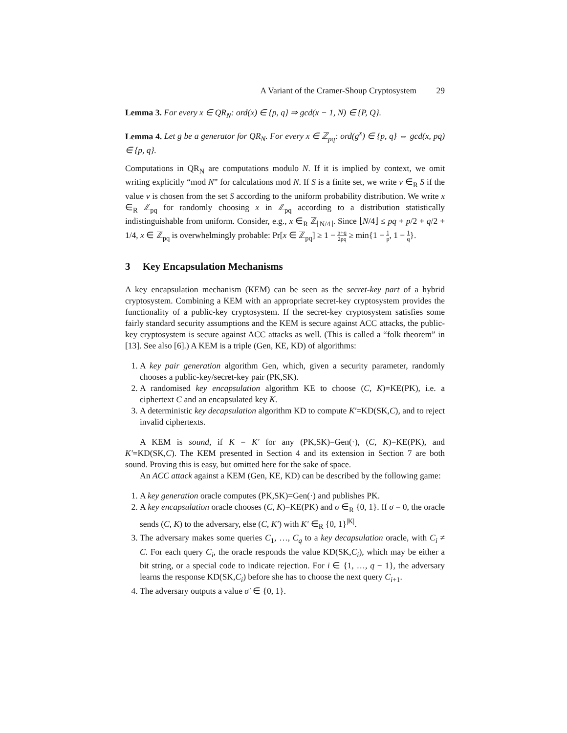A Variant of the Cramer-Shoup Cryptosystem 29
Lemma 3. For every x ∈ QR<sub>N</sub>: ord(x) ∈ {p, q} ⇒ gcd(x − 1, N) ∈ {P, Q}.
Lemma 4. Let g be a generator for QR<sub>N</sub>. For every x ∈ ℤ<sub>pq</sub>: ord(g<sup>x</sup>) ∈ {p, q} ⇔ gcd(x, pq) ∈ {p, q}.
Computations in QR<sub>N</sub> are computations modulo N. If it is implied by context, we omit writing explicitly “mod N” for calculations mod N. If S is a finite set, we write v ∈<sub>R</sub> S if the value v is chosen from the set S according to the uniform probability distribution. We write x ∈<sub>R</sub> ℤ<sub>pq</sub> for randomly choosing x in ℤ<sub>pq</sub> according to a distribution statistically indistinguishable from uniform. Consider, e.g., x ∈<sub>R</sub> ℤ<sub>⌊N/4⌋</sub>. Since ⌊N/4⌋ ≤ pq + p/2 + q/2 + 1/4, x ∈ ℤ<sub>pq</sub> is overwhelmingly probable: Pr[x ∈ ℤ<sub>pq</sub>] ≥ 1 − p+q 2pq ≥ min{1 − 1 p, 1 − 1 q}.
3 Key Encapsulation Mechanisms
A key encapsulation mechanism (KEM) can be seen as the secret-key part of a hybrid cryptosystem. Combining a KEM with an appropriate secret-key cryptosystem provides the functionality of a public-key cryptosystem. If the secret-key cryptosystem satisfies some fairly standard security assumptions and the KEM is secure against ACC attacks, the public-key cryptosystem is secure against ACC attacks as well. (This is called a “folk theorem” in [13]. See also [6].) A KEM is a triple (Gen, KE, KD) of algorithms:
1. A key pair generation algorithm Gen, which, given a security parameter, randomly chooses a public-key/secret-key pair (PK,SK).
2. A randomised key encapsulation algorithm KE to choose (C, K)=KE(PK), i.e. a ciphertext C and an encapsulated key K.
3. A deterministic key decapsulation algorithm KD to compute K′=KD(SK,C), and to reject invalid ciphertexts.
A KEM is sound, if K = K′ for any (PK,SK)=Gen(·), (C, K)=KE(PK), and K′=KD(SK,C). The KEM presented in Section 4 and its extension in Section 7 are both sound. Proving this is easy, but omitted here for the sake of space.
An ACC attack against a KEM (Gen, KE, KD) can be described by the following game:
1. A key generation oracle computes (PK,SK)=Gen(·) and publishes PK.
2. A key encapsulation oracle chooses (C, K)=KE(PK) and σ ∈<sub>R</sub> {0, 1}. If σ = 0, the oracle sends (C, K) to the adversary, else (C, K′) with K′ ∈<sub>R</sub> {0, 1}<sup>|K|</sup>.
3. The adversary makes some queries C<sub>1</sub>, …, C<sub>q</sub> to a key decapsulation oracle, with C<sub>i</sub> ≠ C. For each query C<sub>i</sub>, the oracle responds the value KD(SK,C<sub>i</sub>), which may be either a bit string, or a special code to indicate rejection. For i ∈ {1, …, q − 1}, the adversary learns the response KD(SK,C<sub>i</sub>) before she has to choose the next query C<sub>i+1</sub>.
4. The adversary outputs a value σ′ ∈ {0, 1}.